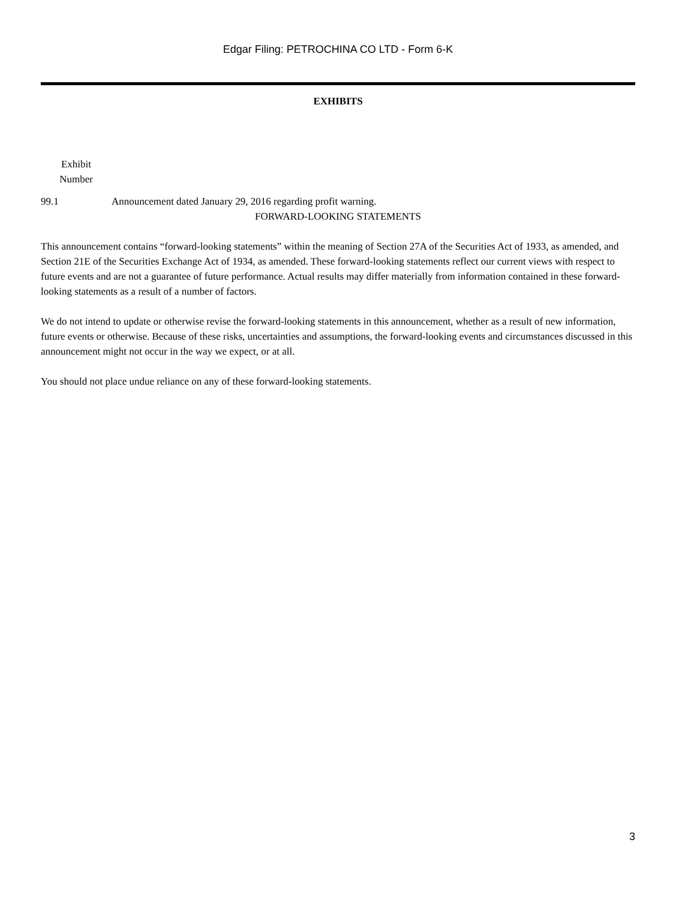Edgar Filing: PETROCHINA CO LTD - Form 6-K
EXHIBITS
| Exhibit Number | |
| 99.1 | Announcement dated January 29, 2016 regarding profit warning. |
FORWARD-LOOKING STATEMENTS
This announcement contains “forward-looking statements” within the meaning of Section 27A of the Securities Act of 1933, as amended, and Section 21E of the Securities Exchange Act of 1934, as amended. These forward-looking statements reflect our current views with respect to future events and are not a guarantee of future performance. Actual results may differ materially from information contained in these forward-looking statements as a result of a number of factors.
We do not intend to update or otherwise revise the forward-looking statements in this announcement, whether as a result of new information, future events or otherwise. Because of these risks, uncertainties and assumptions, the forward-looking events and circumstances discussed in this announcement might not occur in the way we expect, or at all.
You should not place undue reliance on any of these forward-looking statements.
3